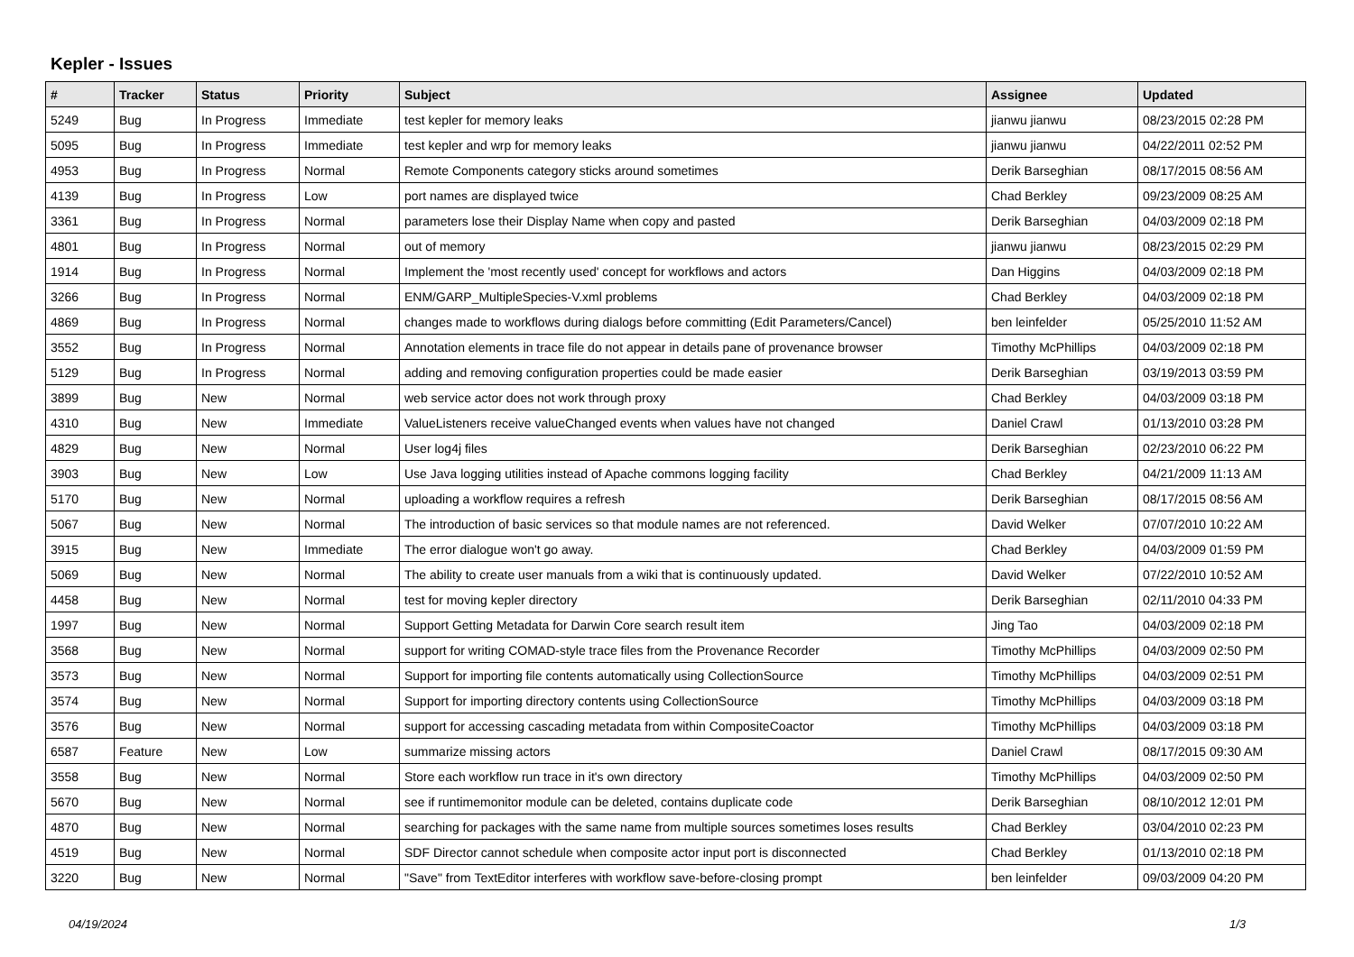Kepler - Issues
| # | Tracker | Status | Priority | Subject | Assignee | Updated |
| --- | --- | --- | --- | --- | --- | --- |
| 5249 | Bug | In Progress | Immediate | test kepler for memory leaks | jianwu jianwu | 08/23/2015 02:28 PM |
| 5095 | Bug | In Progress | Immediate | test kepler and wrp for memory leaks | jianwu jianwu | 04/22/2011 02:52 PM |
| 4953 | Bug | In Progress | Normal | Remote Components category sticks around sometimes | Derik Barseghian | 08/17/2015 08:56 AM |
| 4139 | Bug | In Progress | Low | port names are displayed twice | Chad Berkley | 09/23/2009 08:25 AM |
| 3361 | Bug | In Progress | Normal | parameters lose their Display Name when copy and pasted | Derik Barseghian | 04/03/2009 02:18 PM |
| 4801 | Bug | In Progress | Normal | out of memory | jianwu jianwu | 08/23/2015 02:29 PM |
| 1914 | Bug | In Progress | Normal | Implement the 'most recently used' concept for workflows and actors | Dan Higgins | 04/03/2009 02:18 PM |
| 3266 | Bug | In Progress | Normal | ENM/GARP_MultipleSpecies-V.xml problems | Chad Berkley | 04/03/2009 02:18 PM |
| 4869 | Bug | In Progress | Normal | changes made to workflows during dialogs before committing (Edit Parameters/Cancel) | ben leinfelder | 05/25/2010 11:52 AM |
| 3552 | Bug | In Progress | Normal | Annotation elements in trace file do not appear in details pane of provenance browser | Timothy McPhillips | 04/03/2009 02:18 PM |
| 5129 | Bug | In Progress | Normal | adding and removing configuration properties could be made easier | Derik Barseghian | 03/19/2013 03:59 PM |
| 3899 | Bug | New | Normal | web service actor does not work through proxy | Chad Berkley | 04/03/2009 03:18 PM |
| 4310 | Bug | New | Immediate | ValueListeners receive valueChanged events when values have not changed | Daniel Crawl | 01/13/2010 03:28 PM |
| 4829 | Bug | New | Normal | User log4j files | Derik Barseghian | 02/23/2010 06:22 PM |
| 3903 | Bug | New | Low | Use Java logging utilities instead of Apache commons logging facility | Chad Berkley | 04/21/2009 11:13 AM |
| 5170 | Bug | New | Normal | uploading a workflow requires a refresh | Derik Barseghian | 08/17/2015 08:56 AM |
| 5067 | Bug | New | Normal | The introduction of basic services so that module names are not referenced. | David Welker | 07/07/2010 10:22 AM |
| 3915 | Bug | New | Immediate | The error dialogue won't go away. | Chad Berkley | 04/03/2009 01:59 PM |
| 5069 | Bug | New | Normal | The ability to create user manuals from a wiki that is continuously updated. | David Welker | 07/22/2010 10:52 AM |
| 4458 | Bug | New | Normal | test for moving kepler directory | Derik Barseghian | 02/11/2010 04:33 PM |
| 1997 | Bug | New | Normal | Support Getting Metadata for Darwin Core search result item | Jing Tao | 04/03/2009 02:18 PM |
| 3568 | Bug | New | Normal | support for writing COMAD-style trace files from the Provenance Recorder | Timothy McPhillips | 04/03/2009 02:50 PM |
| 3573 | Bug | New | Normal | Support for importing file contents automatically using CollectionSource | Timothy McPhillips | 04/03/2009 02:51 PM |
| 3574 | Bug | New | Normal | Support for importing directory contents using CollectionSource | Timothy McPhillips | 04/03/2009 03:18 PM |
| 3576 | Bug | New | Normal | support for accessing cascading metadata from within CompositeCoactor | Timothy McPhillips | 04/03/2009 03:18 PM |
| 6587 | Feature | New | Low | summarize missing actors | Daniel Crawl | 08/17/2015 09:30 AM |
| 3558 | Bug | New | Normal | Store each workflow run trace in it's own directory | Timothy McPhillips | 04/03/2009 02:50 PM |
| 5670 | Bug | New | Normal | see if runtimemonitor module can be deleted, contains duplicate code | Derik Barseghian | 08/10/2012 12:01 PM |
| 4870 | Bug | New | Normal | searching for packages with the same name from multiple sources sometimes loses results | Chad Berkley | 03/04/2010 02:23 PM |
| 4519 | Bug | New | Normal | SDF Director cannot schedule when composite actor input port is disconnected | Chad Berkley | 01/13/2010 02:18 PM |
| 3220 | Bug | New | Normal | "Save" from TextEditor interferes with workflow save-before-closing prompt | ben leinfelder | 09/03/2009 04:20 PM |
04/19/2024 1/3